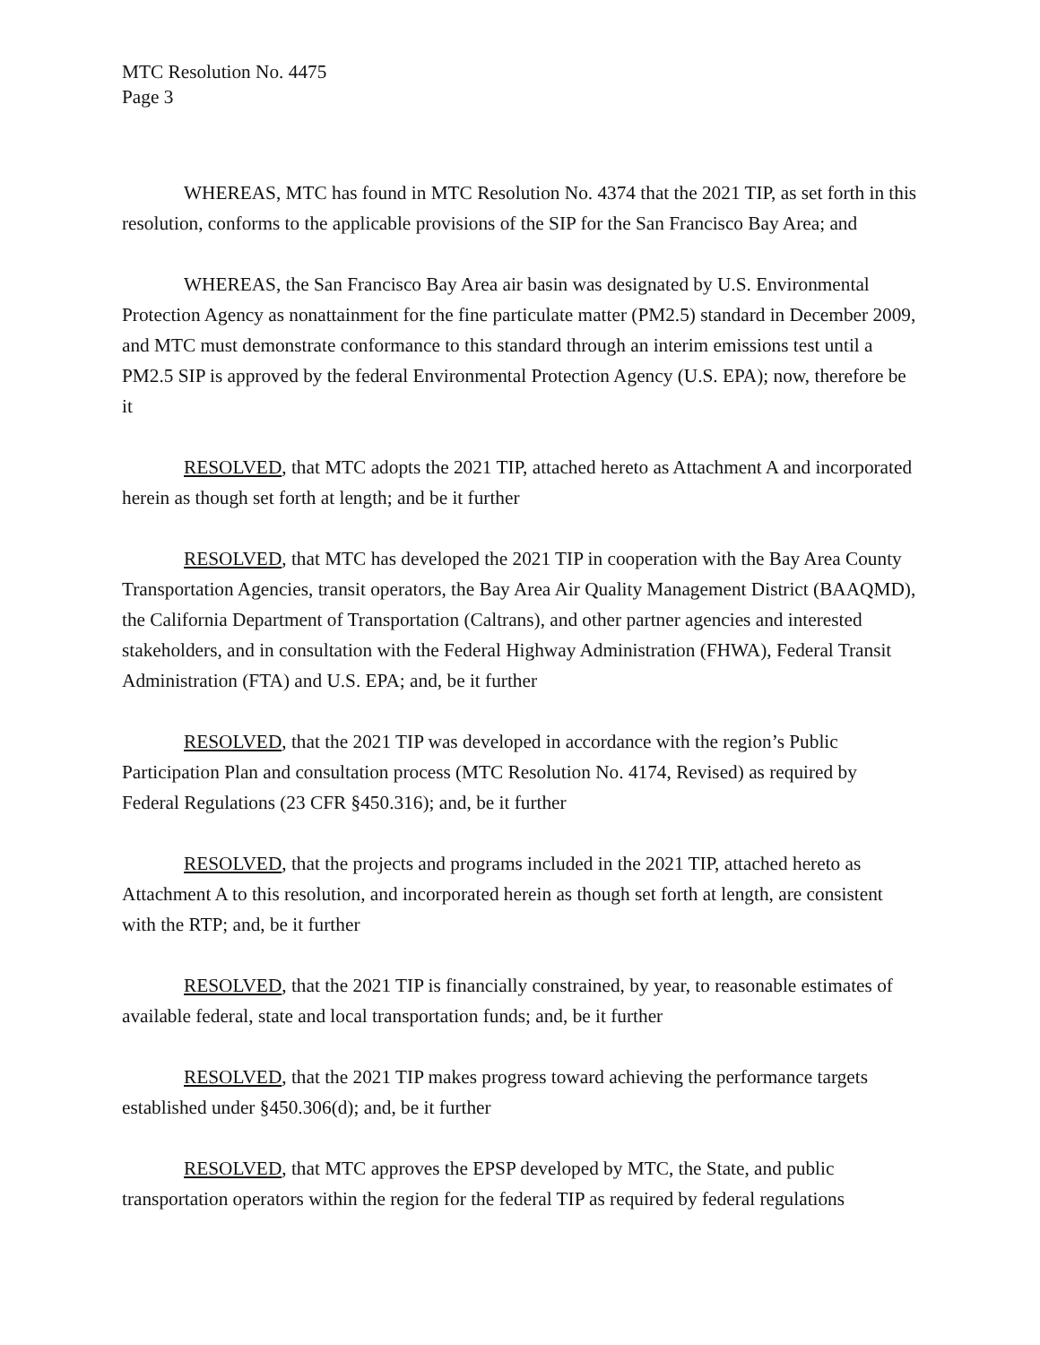MTC Resolution No. 4475
Page 3
WHEREAS, MTC has found in MTC Resolution No. 4374 that the 2021 TIP, as set forth in this resolution, conforms to the applicable provisions of the SIP for the San Francisco Bay Area; and
WHEREAS, the San Francisco Bay Area air basin was designated by U.S. Environmental Protection Agency as nonattainment for the fine particulate matter (PM2.5) standard in December 2009, and MTC must demonstrate conformance to this standard through an interim emissions test until a PM2.5 SIP is approved by the federal Environmental Protection Agency (U.S. EPA); now, therefore be it
RESOLVED, that MTC adopts the 2021 TIP, attached hereto as Attachment A and incorporated herein as though set forth at length; and be it further
RESOLVED, that MTC has developed the 2021 TIP in cooperation with the Bay Area County Transportation Agencies, transit operators, the Bay Area Air Quality Management District (BAAQMD), the California Department of Transportation (Caltrans), and other partner agencies and interested stakeholders, and in consultation with the Federal Highway Administration (FHWA), Federal Transit Administration (FTA) and U.S. EPA; and, be it further
RESOLVED, that the 2021 TIP was developed in accordance with the region’s Public Participation Plan and consultation process (MTC Resolution No. 4174, Revised) as required by Federal Regulations (23 CFR §450.316); and, be it further
RESOLVED, that the projects and programs included in the 2021 TIP, attached hereto as Attachment A to this resolution, and incorporated herein as though set forth at length, are consistent with the RTP; and, be it further
RESOLVED, that the 2021 TIP is financially constrained, by year, to reasonable estimates of available federal, state and local transportation funds; and, be it further
RESOLVED, that the 2021 TIP makes progress toward achieving the performance targets established under §450.306(d); and, be it further
RESOLVED, that MTC approves the EPSP developed by MTC, the State, and public transportation operators within the region for the federal TIP as required by federal regulations